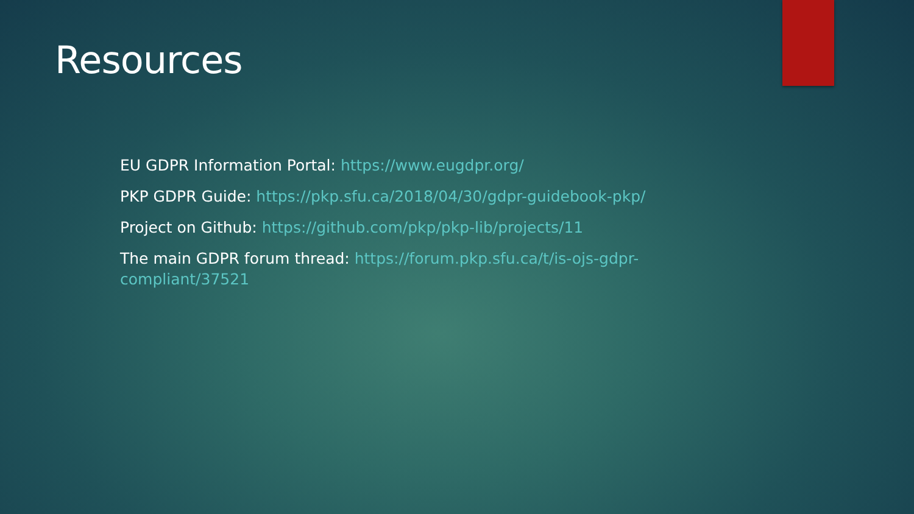Resources
EU GDPR Information Portal: https://www.eugdpr.org/
PKP GDPR Guide: https://pkp.sfu.ca/2018/04/30/gdpr-guidebook-pkp/
Project on Github: https://github.com/pkp/pkp-lib/projects/11
The main GDPR forum thread: https://forum.pkp.sfu.ca/t/is-ojs-gdpr-compliant/37521